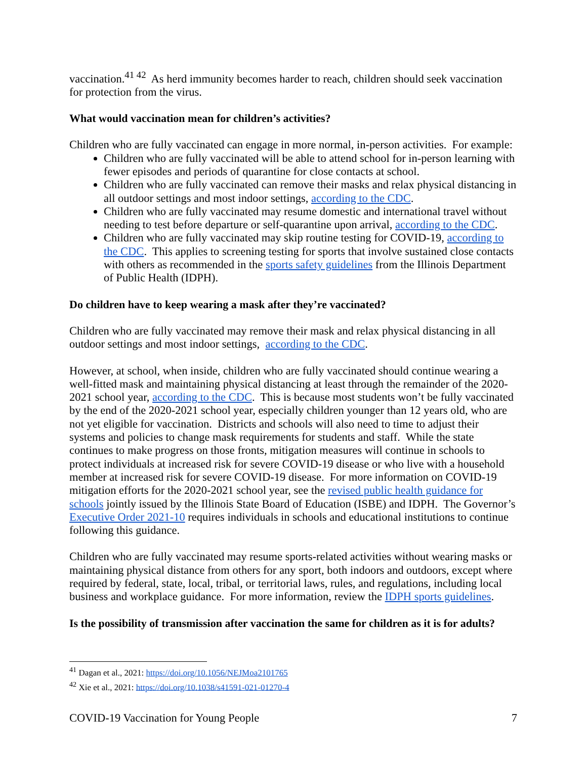vaccination.<sup>41 42</sup> As herd immunity becomes harder to reach, children should seek vaccination for protection from the virus.
What would vaccination mean for children’s activities?
Children who are fully vaccinated can engage in more normal, in-person activities. For example:
Children who are fully vaccinated will be able to attend school for in-person learning with fewer episodes and periods of quarantine for close contacts at school.
Children who are fully vaccinated can remove their masks and relax physical distancing in all outdoor settings and most indoor settings, according to the CDC.
Children who are fully vaccinated may resume domestic and international travel without needing to test before departure or self-quarantine upon arrival, according to the CDC.
Children who are fully vaccinated may skip routine testing for COVID-19, according to the CDC. This applies to screening testing for sports that involve sustained close contacts with others as recommended in the sports safety guidelines from the Illinois Department of Public Health (IDPH).
Do children have to keep wearing a mask after they’re vaccinated?
Children who are fully vaccinated may remove their mask and relax physical distancing in all outdoor settings and most indoor settings, according to the CDC.
However, at school, when inside, children who are fully vaccinated should continue wearing a well-fitted mask and maintaining physical distancing at least through the remainder of the 2020-2021 school year, according to the CDC. This is because most students won’t be fully vaccinated by the end of the 2020-2021 school year, especially children younger than 12 years old, who are not yet eligible for vaccination. Districts and schools will also need to time to adjust their systems and policies to change mask requirements for students and staff. While the state continues to make progress on those fronts, mitigation measures will continue in schools to protect individuals at increased risk for severe COVID-19 disease or who live with a household member at increased risk for severe COVID-19 disease. For more information on COVID-19 mitigation efforts for the 2020-2021 school year, see the revised public health guidance for schools jointly issued by the Illinois State Board of Education (ISBE) and IDPH. The Governor’s Executive Order 2021-10 requires individuals in schools and educational institutions to continue following this guidance.
Children who are fully vaccinated may resume sports-related activities without wearing masks or maintaining physical distance from others for any sport, both indoors and outdoors, except where required by federal, state, local, tribal, or territorial laws, rules, and regulations, including local business and workplace guidance. For more information, review the IDPH sports guidelines.
Is the possibility of transmission after vaccination the same for children as it is for adults?
<sup>41</sup> Dagan et al., 2021: https://doi.org/10.1056/NEJMoa2101765
<sup>42</sup> Xie et al., 2021: https://doi.org/10.1038/s41591-021-01270-4
COVID-19 Vaccination for Young People 7